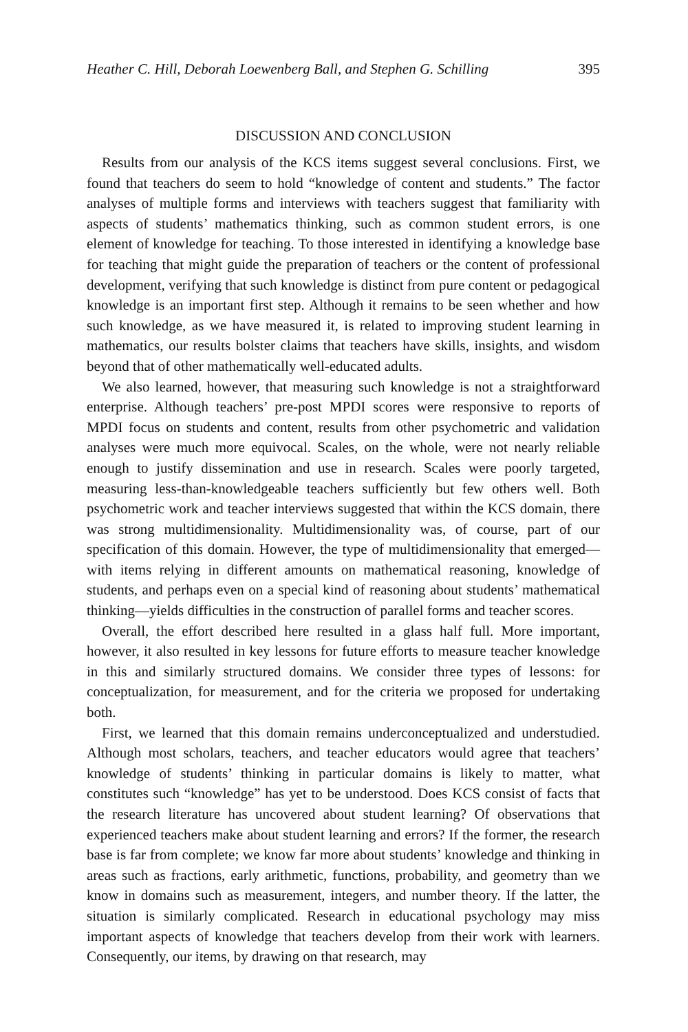Heather C. Hill, Deborah Loewenberg Ball, and Stephen G. Schilling 395
DISCUSSION AND CONCLUSION
Results from our analysis of the KCS items suggest several conclusions. First, we found that teachers do seem to hold “knowledge of content and students.” The factor analyses of multiple forms and interviews with teachers suggest that familiarity with aspects of students’ mathematics thinking, such as common student errors, is one element of knowledge for teaching. To those interested in identifying a knowledge base for teaching that might guide the preparation of teachers or the content of professional development, verifying that such knowledge is distinct from pure content or pedagogical knowledge is an important first step. Although it remains to be seen whether and how such knowledge, as we have measured it, is related to improving student learning in mathematics, our results bolster claims that teachers have skills, insights, and wisdom beyond that of other mathematically well-educated adults.
We also learned, however, that measuring such knowledge is not a straightforward enterprise. Although teachers’ pre-post MPDI scores were responsive to reports of MPDI focus on students and content, results from other psychometric and validation analyses were much more equivocal. Scales, on the whole, were not nearly reliable enough to justify dissemination and use in research. Scales were poorly targeted, measuring less-than-knowledgeable teachers sufficiently but few others well. Both psychometric work and teacher interviews suggested that within the KCS domain, there was strong multidimensionality. Multidimensionality was, of course, part of our specification of this domain. However, the type of multidimensionality that emerged—with items relying in different amounts on mathematical reasoning, knowledge of students, and perhaps even on a special kind of reasoning about students’ mathematical thinking—yields difficulties in the construction of parallel forms and teacher scores.
Overall, the effort described here resulted in a glass half full. More important, however, it also resulted in key lessons for future efforts to measure teacher knowledge in this and similarly structured domains. We consider three types of lessons: for conceptualization, for measurement, and for the criteria we proposed for undertaking both.
First, we learned that this domain remains underconceptualized and understudied. Although most scholars, teachers, and teacher educators would agree that teachers’ knowledge of students’ thinking in particular domains is likely to matter, what constitutes such “knowledge” has yet to be understood. Does KCS consist of facts that the research literature has uncovered about student learning? Of observations that experienced teachers make about student learning and errors? If the former, the research base is far from complete; we know far more about students’ knowledge and thinking in areas such as fractions, early arithmetic, functions, probability, and geometry than we know in domains such as measurement, integers, and number theory. If the latter, the situation is similarly complicated. Research in educational psychology may miss important aspects of knowledge that teachers develop from their work with learners. Consequently, our items, by drawing on that research, may